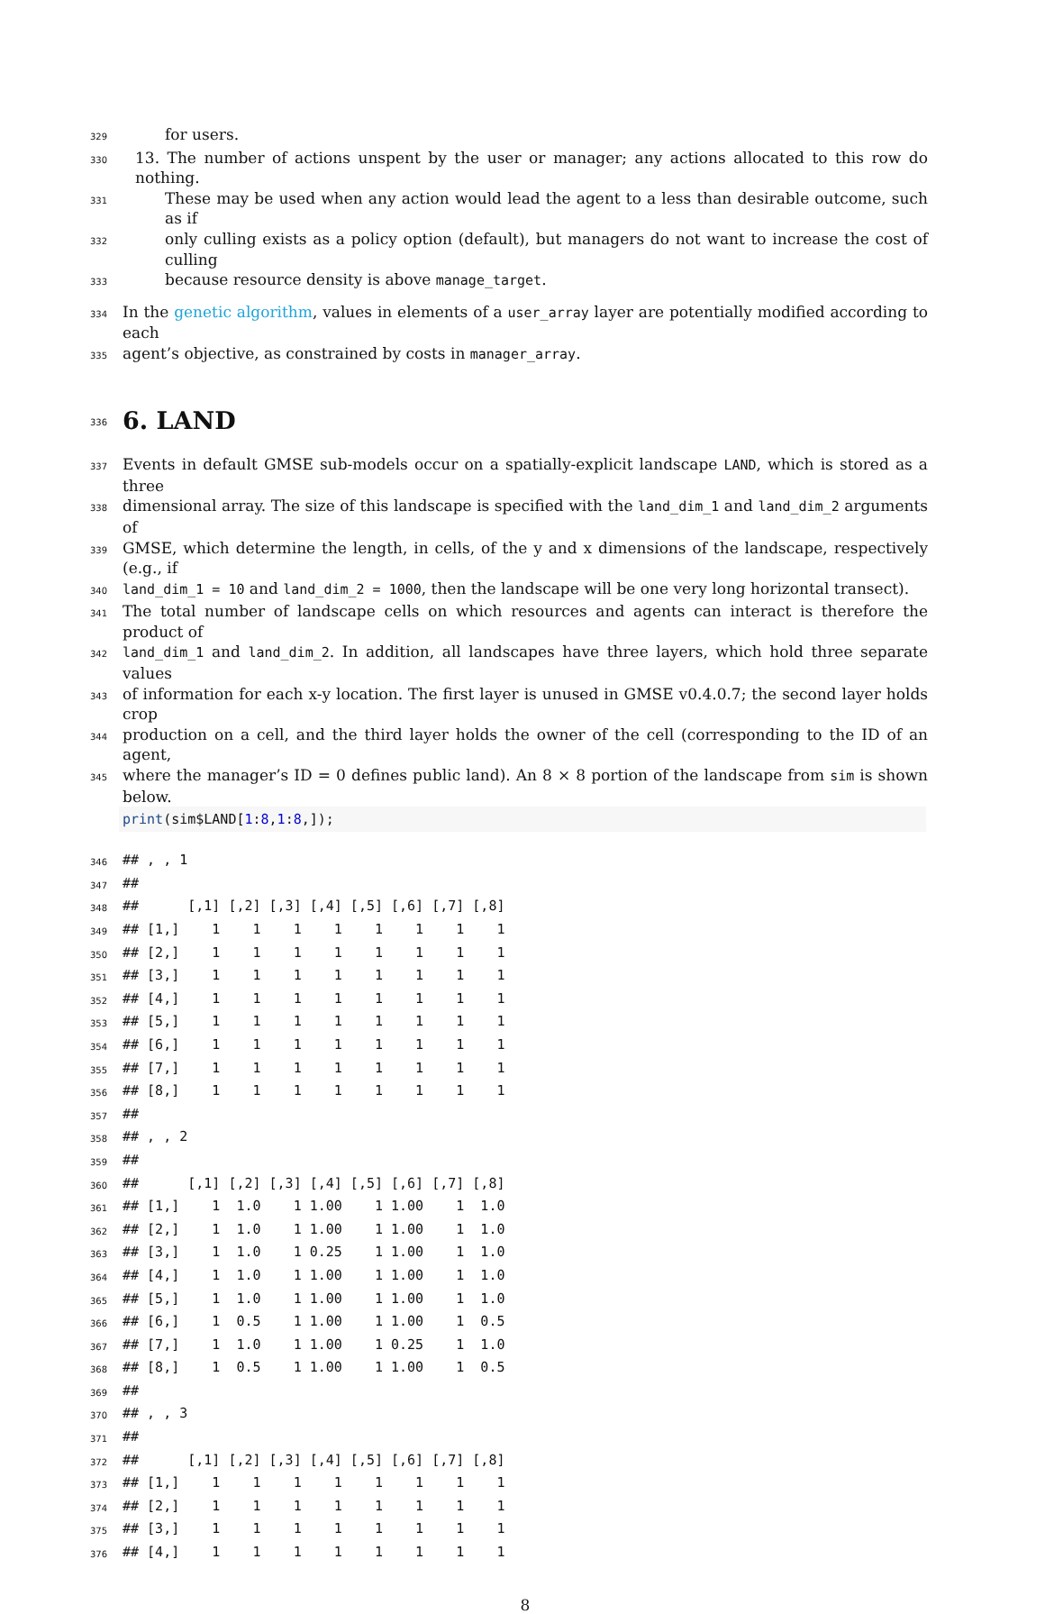329 for users.
330 13. The number of actions unspent by the user or manager; any actions allocated to this row do nothing.
331 These may be used when any action would lead the agent to a less than desirable outcome, such as if
332 only culling exists as a policy option (default), but managers do not want to increase the cost of culling
333 because resource density is above manage_target.
334 In the genetic algorithm, values in elements of a user_array layer are potentially modified according to each
335 agent’s objective, as constrained by costs in manager_array.
336
6. LAND
337 Events in default GMSE sub-models occur on a spatially-explicit landscape LAND, which is stored as a three
338 dimensional array. The size of this landscape is specified with the land_dim_1 and land_dim_2 arguments of
339 GMSE, which determine the length, in cells, of the y and x dimensions of the landscape, respectively (e.g., if
340 land_dim_1 = 10 and land_dim_2 = 1000, then the landscape will be one very long horizontal transect).
341 The total number of landscape cells on which resources and agents can interact is therefore the product of
342 land_dim_1 and land_dim_2. In addition, all landscapes have three layers, which hold three separate values
343 of information for each x-y location. The first layer is unused in GMSE v0.4.0.7; the second layer holds crop
344 production on a cell, and the third layer holds the owner of the cell (corresponding to the ID of an agent,
345 where the manager’s ID = 0 defines public land). An 8 × 8 portion of the landscape from sim is shown below.
print(sim$LAND[1:8,1:8,]);
346 ## , , 1
347 ##
348 ## [,1] [,2] [,3] [,4] [,5] [,6] [,7] [,8]
349 ## [1,] 1 1 1 1 1 1 1 1
350 ## [2,] 1 1 1 1 1 1 1 1
351 ## [3,] 1 1 1 1 1 1 1 1
352 ## [4,] 1 1 1 1 1 1 1 1
353 ## [5,] 1 1 1 1 1 1 1 1
354 ## [6,] 1 1 1 1 1 1 1 1
355 ## [7,] 1 1 1 1 1 1 1 1
356 ## [8,] 1 1 1 1 1 1 1 1
357 ##
358 ## , , 2
359 ##
360 ## [,1] [,2] [,3] [,4] [,5] [,6] [,7] [,8]
361 ## [1,] 1 1.0 1 1.00 1 1.00 1 1.0
362 ## [2,] 1 1.0 1 1.00 1 1.00 1 1.0
363 ## [3,] 1 1.0 1 0.25 1 1.00 1 1.0
364 ## [4,] 1 1.0 1 1.00 1 1.00 1 1.0
365 ## [5,] 1 1.0 1 1.00 1 1.00 1 1.0
366 ## [6,] 1 0.5 1 1.00 1 1.00 1 0.5
367 ## [7,] 1 1.0 1 1.00 1 0.25 1 1.0
368 ## [8,] 1 0.5 1 1.00 1 1.00 1 0.5
369 ##
370 ## , , 3
371 ##
372 ## [,1] [,2] [,3] [,4] [,5] [,6] [,7] [,8]
373 ## [1,] 1 1 1 1 1 1 1 1
374 ## [2,] 1 1 1 1 1 1 1 1
375 ## [3,] 1 1 1 1 1 1 1 1
376 ## [4,] 1 1 1 1 1 1 1 1
8